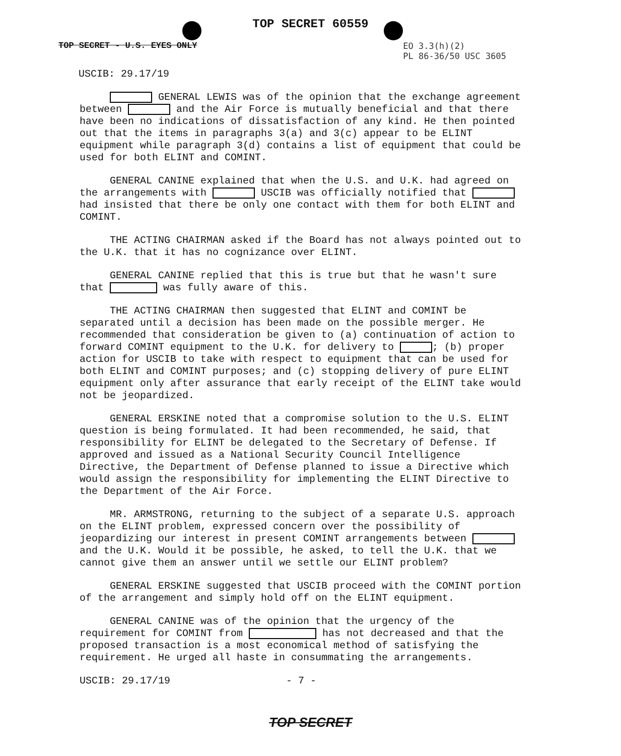TOP SECRET 60559
TOP SECRET - U.S. EYES ONLY EO 3.3(h)(2)
PL 86-36/50 USC 3605
USCIB: 29.17/19
GENERAL LEWIS was of the opinion that the exchange agreement between and the Air Force is mutually beneficial and that there have been no indications of dissatisfaction of any kind. He then pointed out that the items in paragraphs 3(a) and 3(c) appear to be ELINT equipment while paragraph 3(d) contains a list of equipment that could be used for both ELINT and COMINT.
GENERAL CANINE explained that when the U.S. and U.K. had agreed on the arrangements with USCIB was officially notified that had insisted that there be only one contact with them for both ELINT and COMINT.
THE ACTING CHAIRMAN asked if the Board has not always pointed out to the U.K. that it has no cognizance over ELINT.
GENERAL CANINE replied that this is true but that he wasn't sure that was fully aware of this.
THE ACTING CHAIRMAN then suggested that ELINT and COMINT be separated until a decision has been made on the possible merger. He recommended that consideration be given to (a) continuation of action to forward COMINT equipment to the U.K. for delivery to ; (b) proper action for USCIB to take with respect to equipment that can be used for both ELINT and COMINT purposes; and (c) stopping delivery of pure ELINT equipment only after assurance that early receipt of the ELINT take would not be jeopardized.
GENERAL ERSKINE noted that a compromise solution to the U.S. ELINT question is being formulated. It had been recommended, he said, that responsibility for ELINT be delegated to the Secretary of Defense. If approved and issued as a National Security Council Intelligence Directive, the Department of Defense planned to issue a Directive which would assign the responsibility for implementing the ELINT Directive to the Department of the Air Force.
MR. ARMSTRONG, returning to the subject of a separate U.S. approach on the ELINT problem, expressed concern over the possibility of jeopardizing our interest in present COMINT arrangements between and the U.K. Would it be possible, he asked, to tell the U.K. that we cannot give them an answer until we settle our ELINT problem?
GENERAL ERSKINE suggested that USCIB proceed with the COMINT portion of the arrangement and simply hold off on the ELINT equipment.
GENERAL CANINE was of the opinion that the urgency of the requirement for COMINT from has not decreased and that the proposed transaction is a most economical method of satisfying the requirement. He urged all haste in consummating the arrangements.
USCIB: 29.17/19 - 7 -
TOP SECRET